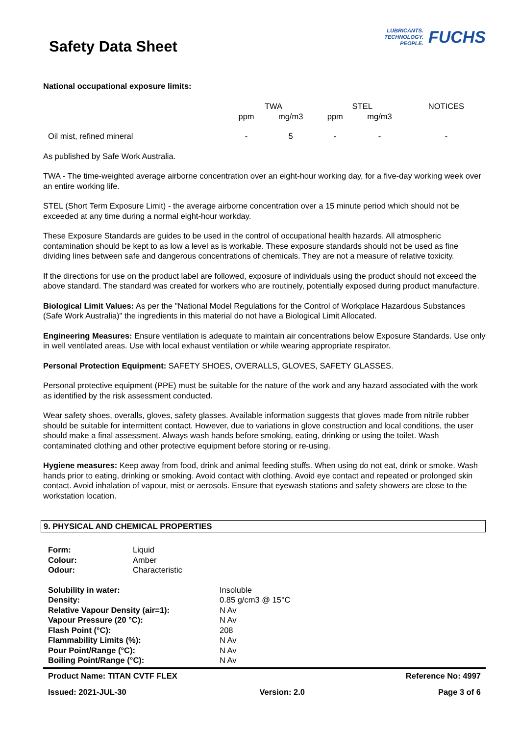Safety Data Sheet
LUBRICANTS.
TECHNOLOGY.
PEOPLE.
FUCHS
National occupational exposure limits:
| | TWA | | STEL | | NOTICES |
| --- | --- | --- | --- | --- | --- |
| | ppm | mg/m3 | ppm | mg/m3 | |
| Oil mist, refined mineral | - | 5 | - | - | - |
As published by Safe Work Australia.
TWA - The time-weighted average airborne concentration over an eight-hour working day, for a five-day working week over an entire working life.
STEL (Short Term Exposure Limit) - the average airborne concentration over a 15 minute period which should not be exceeded at any time during a normal eight-hour workday.
These Exposure Standards are guides to be used in the control of occupational health hazards. All atmospheric contamination should be kept to as low a level as is workable. These exposure standards should not be used as fine dividing lines between safe and dangerous concentrations of chemicals. They are not a measure of relative toxicity.
If the directions for use on the product label are followed, exposure of individuals using the product should not exceed the above standard. The standard was created for workers who are routinely, potentially exposed during product manufacture.
Biological Limit Values: As per the "National Model Regulations for the Control of Workplace Hazardous Substances (Safe Work Australia)" the ingredients in this material do not have a Biological Limit Allocated.
Engineering Measures: Ensure ventilation is adequate to maintain air concentrations below Exposure Standards. Use only in well ventilated areas. Use with local exhaust ventilation or while wearing appropriate respirator.
Personal Protection Equipment: SAFETY SHOES, OVERALLS, GLOVES, SAFETY GLASSES.
Personal protective equipment (PPE) must be suitable for the nature of the work and any hazard associated with the work as identified by the risk assessment conducted.
Wear safety shoes, overalls, gloves, safety glasses. Available information suggests that gloves made from nitrile rubber should be suitable for intermittent contact. However, due to variations in glove construction and local conditions, the user should make a final assessment. Always wash hands before smoking, eating, drinking or using the toilet. Wash contaminated clothing and other protective equipment before storing or re-using.
Hygiene measures: Keep away from food, drink and animal feeding stuffs. When using do not eat, drink or smoke. Wash hands prior to eating, drinking or smoking. Avoid contact with clothing. Avoid eye contact and repeated or prolonged skin contact. Avoid inhalation of vapour, mist or aerosols. Ensure that eyewash stations and safety showers are close to the workstation location.
9. PHYSICAL AND CHEMICAL PROPERTIES
| Form: | Liquid |
| Colour: | Amber |
| Odour: | Characteristic |
| Solubility in water: | Insoluble |
| Density: | 0.85 g/cm3 @ 15°C |
| Relative Vapour Density (air=1): | N Av |
| Vapour Pressure (20 °C): | N Av |
| Flash Point (°C): | 208 |
| Flammability Limits (%): | N Av |
| Pour Point/Range (°C): | N Av |
| Boiling Point/Range (°C): | N Av |
Product Name: TITAN CVTF FLEX Reference No: 4997
Issued: 2021-JUL-30 Version: 2.0 Page 3 of 6